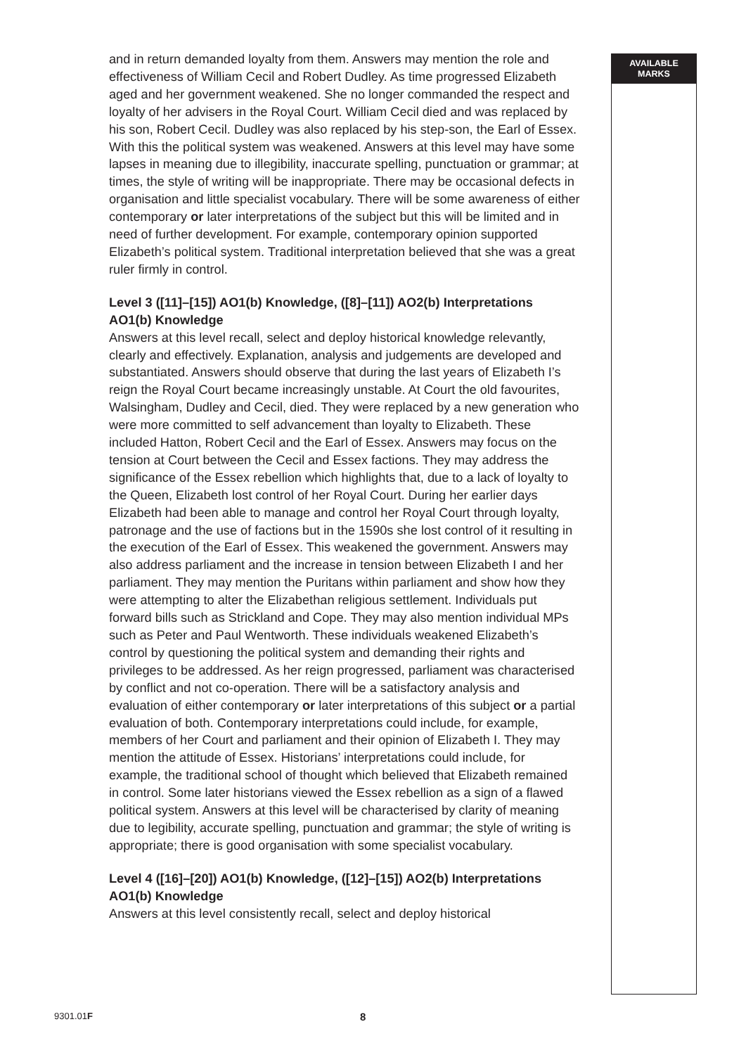and in return demanded loyalty from them. Answers may mention the role and effectiveness of William Cecil and Robert Dudley. As time progressed Elizabeth aged and her government weakened. She no longer commanded the respect and loyalty of her advisers in the Royal Court. William Cecil died and was replaced by his son, Robert Cecil. Dudley was also replaced by his step-son, the Earl of Essex. With this the political system was weakened. Answers at this level may have some lapses in meaning due to illegibility, inaccurate spelling, punctuation or grammar; at times, the style of writing will be inappropriate. There may be occasional defects in organisation and little specialist vocabulary. There will be some awareness of either contemporary or later interpretations of the subject but this will be limited and in need of further development. For example, contemporary opinion supported Elizabeth’s political system. Traditional interpretation believed that she was a great ruler firmly in control.
Level 3 ([11]–[15]) AO1(b) Knowledge, ([8]–[11]) AO2(b) Interpretations
AO1(b) Knowledge
Answers at this level recall, select and deploy historical knowledge relevantly, clearly and effectively. Explanation, analysis and judgements are developed and substantiated. Answers should observe that during the last years of Elizabeth I’s reign the Royal Court became increasingly unstable. At Court the old favourites, Walsingham, Dudley and Cecil, died. They were replaced by a new generation who were more committed to self advancement than loyalty to Elizabeth. These included Hatton, Robert Cecil and the Earl of Essex. Answers may focus on the tension at Court between the Cecil and Essex factions. They may address the significance of the Essex rebellion which highlights that, due to a lack of loyalty to the Queen, Elizabeth lost control of her Royal Court. During her earlier days Elizabeth had been able to manage and control her Royal Court through loyalty, patronage and the use of factions but in the 1590s she lost control of it resulting in the execution of the Earl of Essex. This weakened the government. Answers may also address parliament and the increase in tension between Elizabeth I and her parliament. They may mention the Puritans within parliament and show how they were attempting to alter the Elizabethan religious settlement. Individuals put forward bills such as Strickland and Cope. They may also mention individual MPs such as Peter and Paul Wentworth. These individuals weakened Elizabeth’s control by questioning the political system and demanding their rights and privileges to be addressed. As her reign progressed, parliament was characterised by conflict and not co-operation. There will be a satisfactory analysis and evaluation of either contemporary or later interpretations of this subject or a partial evaluation of both. Contemporary interpretations could include, for example, members of her Court and parliament and their opinion of Elizabeth I. They may mention the attitude of Essex. Historians’ interpretations could include, for example, the traditional school of thought which believed that Elizabeth remained in control. Some later historians viewed the Essex rebellion as a sign of a flawed political system. Answers at this level will be characterised by clarity of meaning due to legibility, accurate spelling, punctuation and grammar; the style of writing is appropriate; there is good organisation with some specialist vocabulary.
Level 4 ([16]–[20]) AO1(b) Knowledge, ([12]–[15]) AO2(b) Interpretations
AO1(b) Knowledge
Answers at this level consistently recall, select and deploy historical
AVAILABLE
MARKS
9301.01F 8